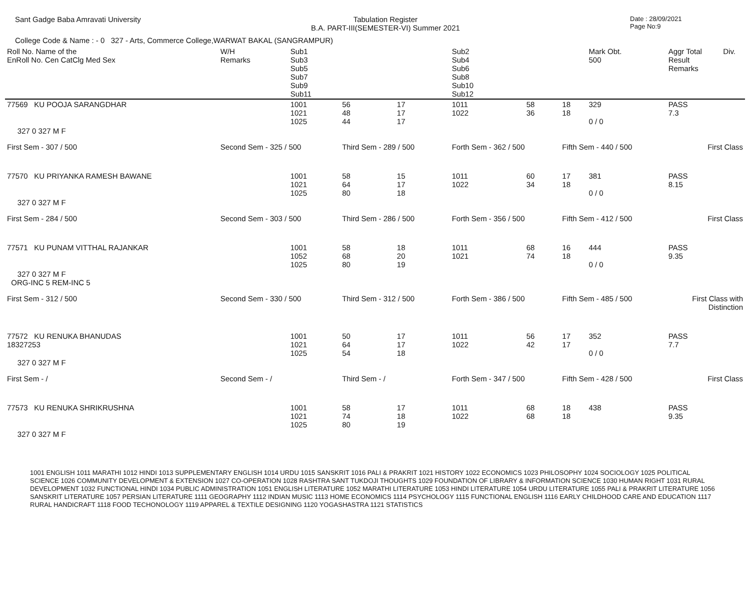Sant Gadge Baba Amravati University
Tabulation Register
B.A. PART-III(SEMESTER-VI) Summer 2021
Date : 28/09/2021
Page No:9
College Code & Name : - 0 327 - Arts, Commerce College,WARWAT BAKAL (SANGRAMPUR)
| Roll No. Name of the EnRoll No. Cen CatClg Med Sex | W/H Remarks | Sub1 Sub3 Sub5 Sub7 Sub9 Sub11 | | | Sub2 Sub4 Sub6 Sub8 Sub10 Sub12 | | | Mark Obt. 500 | Aggr Total Result Remarks | Div. |
| --- | --- | --- | --- | --- | --- | --- | --- | --- | --- | --- |
| 77569 KU POOJA SARANGDHAR | | 1001 1021 1025 | 56 48 44 | 17 17 17 | 1011 1022 | 58 36 | 18 18 | 329 0 / 0 | PASS 7.3 | |
| 327 0 327 M F | | | | | | | | | | |
| First Sem - 307 / 500 | Second Sem - 325 / 500 | | Third Sem - 289 / 500 | | Forth Sem - 362 / 500 | | Fifth Sem - 440 / 500 | | First Class | |
| 77570 KU PRIYANKA RAMESH BAWANE | | 1001 1021 1025 | 58 64 80 | 15 17 18 | 1011 1022 | 60 34 | 17 18 | 381 0 / 0 | PASS 8.15 | |
| 327 0 327 M F | | | | | | | | | | |
| First Sem - 284 / 500 | Second Sem - 303 / 500 | | Third Sem - 286 / 500 | | Forth Sem - 356 / 500 | | Fifth Sem - 412 / 500 | | First Class | |
| 77571 KU PUNAM VITTHAL RAJANKAR | | 1001 1052 1025 | 58 68 80 | 18 20 19 | 1011 1021 | 68 74 | 16 18 | 444 0 / 0 | PASS 9.35 | |
| 327 0 327 M F ORG-INC 5 REM-INC 5 | | | | | | | | | | |
| First Sem - 312 / 500 | Second Sem - 330 / 500 | | Third Sem - 312 / 500 | | Forth Sem - 386 / 500 | | Fifth Sem - 485 / 500 | | First Class with Distinction | |
| 77572 KU RENUKA BHANUDAS 18327253 | | 1001 1021 1025 | 50 64 54 | 17 17 18 | 1011 1022 | 56 42 | 17 17 | 352 0 / 0 | PASS 7.7 | |
| 327 0 327 M F | | | | | | | | | | |
| First Sem - / | Second Sem - / | | Third Sem - / | | Forth Sem - 347 / 500 | | Fifth Sem - 428 / 500 | | First Class | |
| 77573 KU RENUKA SHRIKRUSHNA | | 1001 1021 1025 | 58 74 80 | 17 18 19 | 1011 1022 | 68 68 | 18 18 | 438 | PASS 9.35 | |
| 327 0 327 M F | | | | | | | | | | |
1001 ENGLISH 1011 MARATHI 1012 HINDI 1013 SUPPLEMENTARY ENGLISH 1014 URDU 1015 SANSKRIT 1016 PALI & PRAKRIT 1021 HISTORY 1022 ECONOMICS 1023 PHILOSOPHY 1024 SOCIOLOGY 1025 POLITICAL SCIENCE 1026 COMMUNITY DEVELOPMENT & EXTENSION 1027 CO-OPERATION 1028 RASHTRA SANT TUKDOJI THOUGHTS 1029 FOUNDATION OF LIBRARY & INFORMATION SCIENCE 1030 HUMAN RIGHT 1031 RURAL DEVELOPMENT 1032 FUNCTIONAL HINDI 1034 PUBLIC ADMINISTRATION 1051 ENGLISH LITERATURE 1052 MARATHI LITERATURE 1053 HINDI LITERATURE 1054 URDU LITERATURE 1055 PALI & PRAKRIT LITERATURE 1056 SANSKRIT LITERATURE 1057 PERSIAN LITERATURE 1111 GEOGRAPHY 1112 INDIAN MUSIC 1113 HOME ECONOMICS 1114 PSYCHOLOGY 1115 FUNCTIONAL ENGLISH 1116 EARLY CHILDHOOD CARE AND EDUCATION 1117 RURAL HANDICRAFT 1118 FOOD TECHONOLOGY 1119 APPAREL & TEXTILE DESIGNING 1120 YOGASHASTRA 1121 STATISTICS